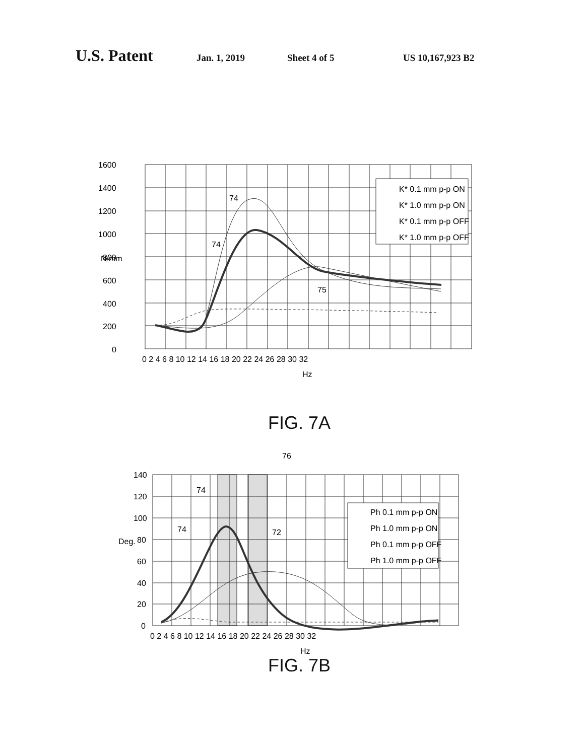U.S. Patent
Jan. 1, 2019 Sheet 4 of 5 US 10,167,923 B2
1600
1400
1200
1000
800
600
400
200
0
0 2 4 6 8 10 12 14 16 18 20 22 24 26 28 30 32
Hz
N/mm
K* 0.1 mm p-p ON
K* 1.0 mm p-p ON
K* 0.1 mm p-p OFF
K* 1.0 mm p-p OFF
74
74
75
FIG. 7A
140
120
100
80
60
40
20
0
0 2 4 6 8 10 12 14 16 18 20 22 24 26 28 30 32
Hz
Deg.
Ph 0.1 mm p-p ON
Ph 1.0 mm p-p ON
Ph 0.1 mm p-p OFF
Ph 1.0 mm p-p OFF
76
74
74
72
FIG. 7B